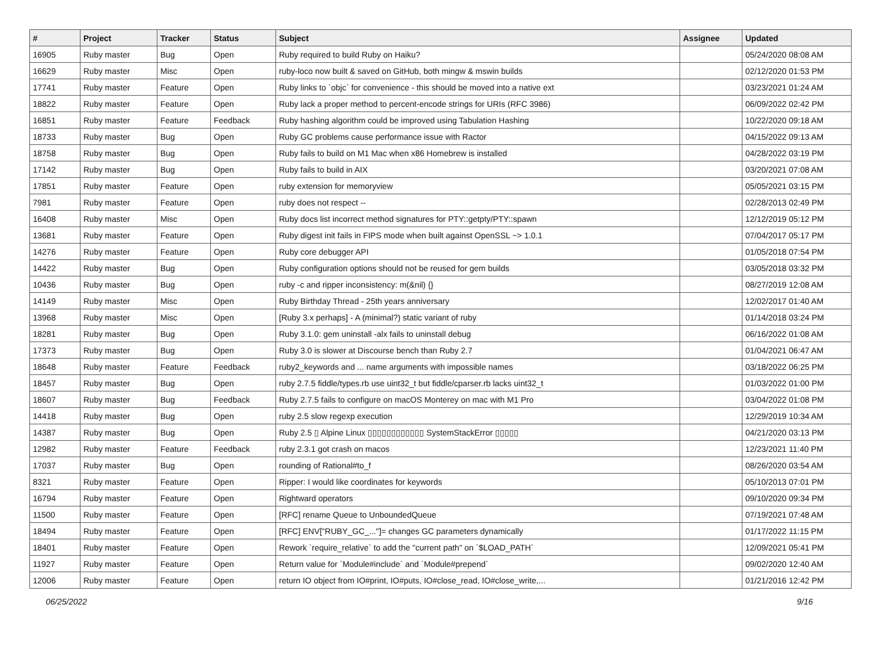| # | Project | Tracker | Status | Subject | Assignee | Updated |
| --- | --- | --- | --- | --- | --- | --- |
| 16905 | Ruby master | Bug | Open | Ruby required to build Ruby on Haiku? | | 05/24/2020 08:08 AM |
| 16629 | Ruby master | Misc | Open | ruby-loco now built & saved on GitHub, both mingw & mswin builds | | 02/12/2020 01:53 PM |
| 17741 | Ruby master | Feature | Open | Ruby links to `objc` for convenience - this should be moved into a native ext | | 03/23/2021 01:24 AM |
| 18822 | Ruby master | Feature | Open | Ruby lack a proper method to percent-encode strings for URIs (RFC 3986) | | 06/09/2022 02:42 PM |
| 16851 | Ruby master | Feature | Feedback | Ruby hashing algorithm could be improved using Tabulation Hashing | | 10/22/2020 09:18 AM |
| 18733 | Ruby master | Bug | Open | Ruby GC problems cause performance issue with Ractor | | 04/15/2022 09:13 AM |
| 18758 | Ruby master | Bug | Open | Ruby fails to build on M1 Mac when x86 Homebrew is installed | | 04/28/2022 03:19 PM |
| 17142 | Ruby master | Bug | Open | Ruby fails to build in AIX | | 03/20/2021 07:08 AM |
| 17851 | Ruby master | Feature | Open | ruby extension for memoryview | | 05/05/2021 03:15 PM |
| 7981 | Ruby master | Feature | Open | ruby does not respect -- | | 02/28/2013 02:49 PM |
| 16408 | Ruby master | Misc | Open | Ruby docs list incorrect method signatures for PTY::getpty/PTY::spawn | | 12/12/2019 05:12 PM |
| 13681 | Ruby master | Feature | Open | Ruby digest init fails in FIPS mode when built against OpenSSL ~> 1.0.1 | | 07/04/2017 05:17 PM |
| 14276 | Ruby master | Feature | Open | Ruby core debugger API | | 01/05/2018 07:54 PM |
| 14422 | Ruby master | Bug | Open | Ruby configuration options should not be reused for gem builds | | 03/05/2018 03:32 PM |
| 10436 | Ruby master | Bug | Open | ruby -c and ripper inconsistency: m(&nil) {} | | 08/27/2019 12:08 AM |
| 14149 | Ruby master | Misc | Open | Ruby Birthday Thread - 25th years anniversary | | 12/02/2017 01:40 AM |
| 13968 | Ruby master | Misc | Open | [Ruby 3.x perhaps] - A (minimal?) static variant of ruby | | 01/14/2018 03:24 PM |
| 18281 | Ruby master | Bug | Open | Ruby 3.1.0: gem uninstall -alx fails to uninstall debug | | 06/16/2022 01:08 AM |
| 17373 | Ruby master | Bug | Open | Ruby 3.0 is slower at Discourse bench than Ruby 2.7 | | 01/04/2021 06:47 AM |
| 18648 | Ruby master | Feature | Feedback | ruby2_keywords and ... name arguments with impossible names | | 03/18/2022 06:25 PM |
| 18457 | Ruby master | Bug | Open | ruby 2.7.5 fiddle/types.rb use uint32_t but fiddle/cparser.rb lacks uint32_t | | 01/03/2022 01:00 PM |
| 18607 | Ruby master | Bug | Feedback | Ruby 2.7.5 fails to configure on macOS Monterey on mac with M1 Pro | | 03/04/2022 01:08 PM |
| 14418 | Ruby master | Bug | Open | ruby 2.5 slow regexp execution | | 12/29/2019 10:34 AM |
| 14387 | Ruby master | Bug | Open | Ruby 2.5 ▯ Alpine Linux ▯▯▯▯▯▯▯▯▯▯▯▯ SystemStackError ▯▯▯▯▯ | | 04/21/2020 03:13 PM |
| 12982 | Ruby master | Feature | Feedback | ruby 2.3.1 got crash on macos | | 12/23/2021 11:40 PM |
| 17037 | Ruby master | Bug | Open | rounding of Rational#to_f | | 08/26/2020 03:54 AM |
| 8321 | Ruby master | Feature | Open | Ripper: I would like coordinates for keywords | | 05/10/2013 07:01 PM |
| 16794 | Ruby master | Feature | Open | Rightward operators | | 09/10/2020 09:34 PM |
| 11500 | Ruby master | Feature | Open | [RFC] rename Queue to UnboundedQueue | | 07/19/2021 07:48 AM |
| 18494 | Ruby master | Feature | Open | [RFC] ENV["RUBY_GC_..."]= changes GC parameters dynamically | | 01/17/2022 11:15 PM |
| 18401 | Ruby master | Feature | Open | Rework `require_relative` to add the "current path" on `$LOAD_PATH` | | 12/09/2021 05:41 PM |
| 11927 | Ruby master | Feature | Open | Return value for `Module#include` and `Module#prepend` | | 09/02/2020 12:40 AM |
| 12006 | Ruby master | Feature | Open | return IO object from IO#print, IO#puts, IO#close_read, IO#close_write,... | | 01/21/2016 12:42 PM |
06/25/2022 9/16